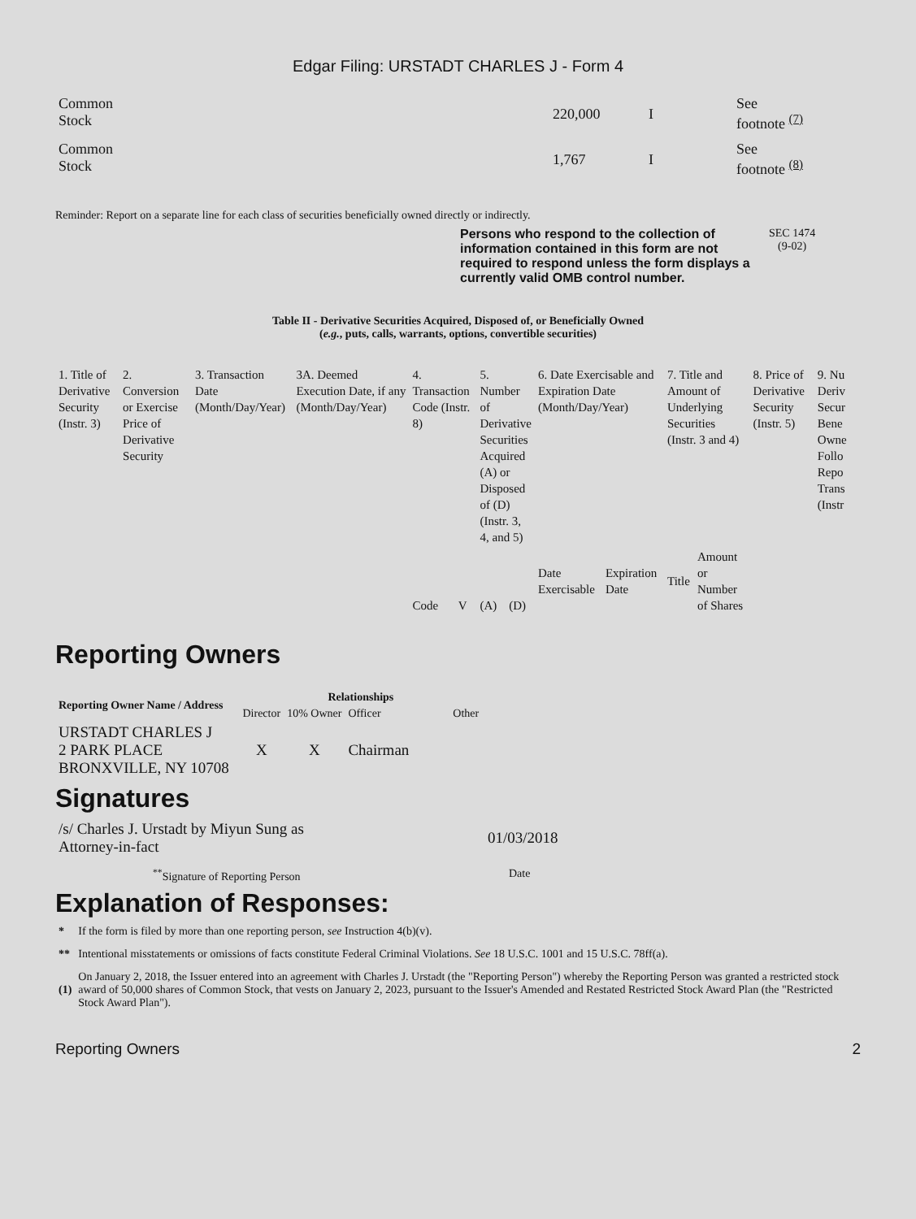Edgar Filing: URSTADT CHARLES J - Form 4
| Common Stock | 220,000 | I | See footnote <sup>(7)</sup> |
| Common Stock | 1,767 | I | See footnote <sup>(8)</sup> |
Reminder: Report on a separate line for each class of securities beneficially owned directly or indirectly.
Persons who respond to the collection of information contained in this form are not required to respond unless the form displays a currently valid OMB control number.
SEC 1474
(9-02)
Table II - Derivative Securities Acquired, Disposed of, or Beneficially Owned
(e.g., puts, calls, warrants, options, convertible securities)
| 1. Title of Derivative Security (Instr. 3) | 2. Conversion or Exercise Price of Derivative Security | 3. Transaction Date (Month/Day/Year) | 3A. Deemed Execution Date, if any (Month/Day/Year) | 4. Transaction Code (Instr. 8) | | 5. Number of Derivative Securities Acquired (A) or Disposed of (D) (Instr. 3, 4, and 5) | | 6. Date Exercisable and Expiration Date (Month/Day/Year) | | 7. Title and Amount of Underlying Securities (Instr. 3 and 4) | | 8. Price of Derivative Security (Instr. 5) | 9. Nu Deriv Secur Bene Owne Follo Repo Trans (Instr |
| | | | | Code | V | (A) | (D) | Date Exercisable | Expiration Date | Title | Amount or Number of Shares | | |
Reporting Owners
| Reporting Owner Name / Address | Relationships | | | |
| --- | --- | --- | --- | --- |
| | Director | 10% Owner | Officer | Other |
| URSTADT CHARLES J 2 PARK PLACE BRONXVILLE, NY 10708 | X | X | Chairman | |
Signatures
| /s/ Charles J. Urstadt by Miyun Sung as Attorney-in-fact | 01/03/2018 |
| <sup>**</sup> Signature of Reporting Person | Date |
Explanation of Responses:
| * | If the form is filed by more than one reporting person, see Instruction 4(b)(v). |
| ** | Intentional misstatements or omissions of facts constitute Federal Criminal Violations. See 18 U.S.C. 1001 and 15 U.S.C. 78ff(a). |
| (1) | On January 2, 2018, the Issuer entered into an agreement with Charles J. Urstadt (the "Reporting Person") whereby the Reporting Person was granted a restricted stock award of 50,000 shares of Common Stock, that vests on January 2, 2023, pursuant to the Issuer's Amended and Restated Restricted Stock Award Plan (the "Restricted Stock Award Plan"). |
Reporting Owners 2